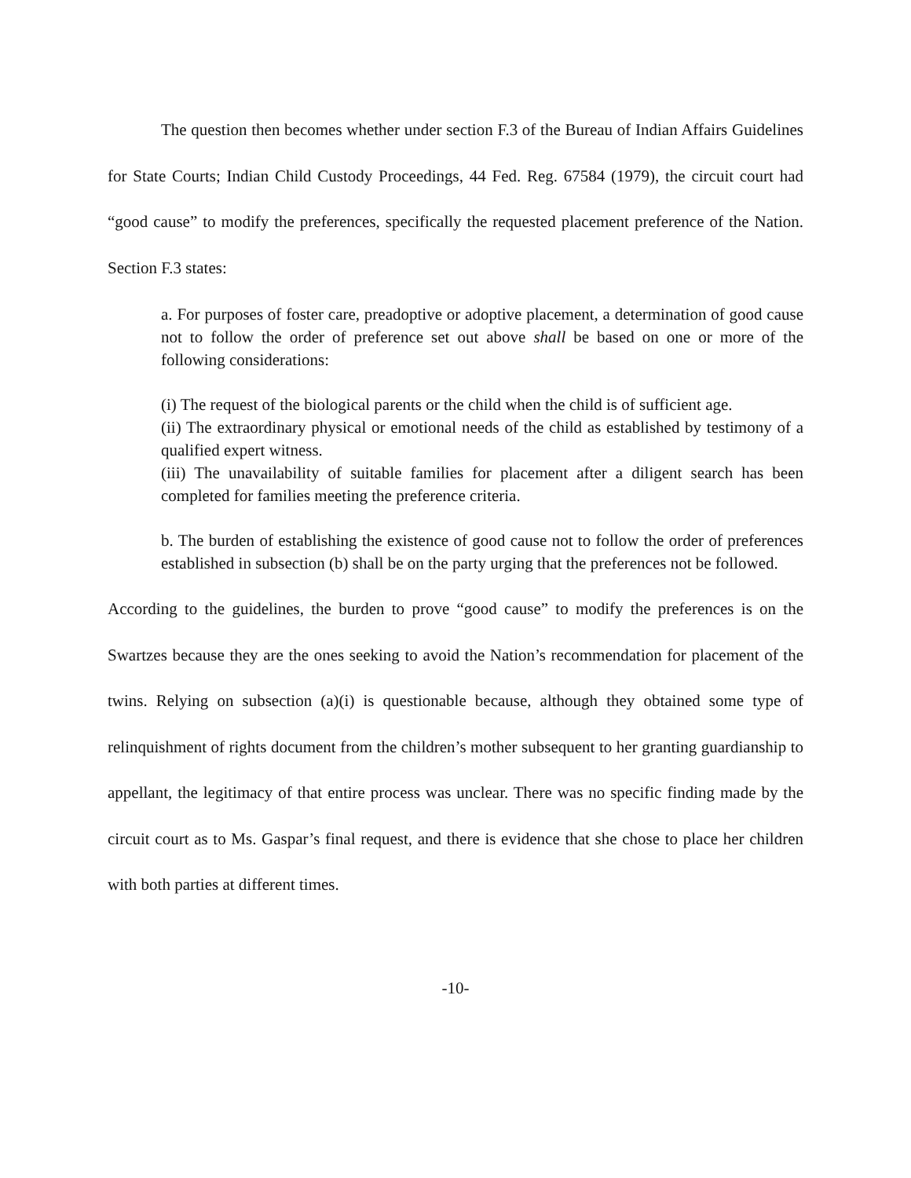The question then becomes whether under section F.3 of the Bureau of Indian Affairs Guidelines for State Courts; Indian Child Custody Proceedings, 44 Fed. Reg. 67584 (1979), the circuit court had “good cause” to modify the preferences, specifically the requested placement preference of the Nation. Section F.3 states:
a. For purposes of foster care, preadoptive or adoptive placement, a determination of good cause not to follow the order of preference set out above shall be based on one or more of the following considerations:
(i) The request of the biological parents or the child when the child is of sufficient age.
(ii) The extraordinary physical or emotional needs of the child as established by testimony of a qualified expert witness.
(iii) The unavailability of suitable families for placement after a diligent search has been completed for families meeting the preference criteria.
b. The burden of establishing the existence of good cause not to follow the order of preferences established in subsection (b) shall be on the party urging that the preferences not be followed.
According to the guidelines, the burden to prove “good cause” to modify the preferences is on the Swartzes because they are the ones seeking to avoid the Nation’s recommendation for placement of the twins. Relying on subsection (a)(i) is questionable because, although they obtained some type of relinquishment of rights document from the children’s mother subsequent to her granting guardianship to appellant, the legitimacy of that entire process was unclear. There was no specific finding made by the circuit court as to Ms. Gaspar’s final request, and there is evidence that she chose to place her children with both parties at different times.
-10-